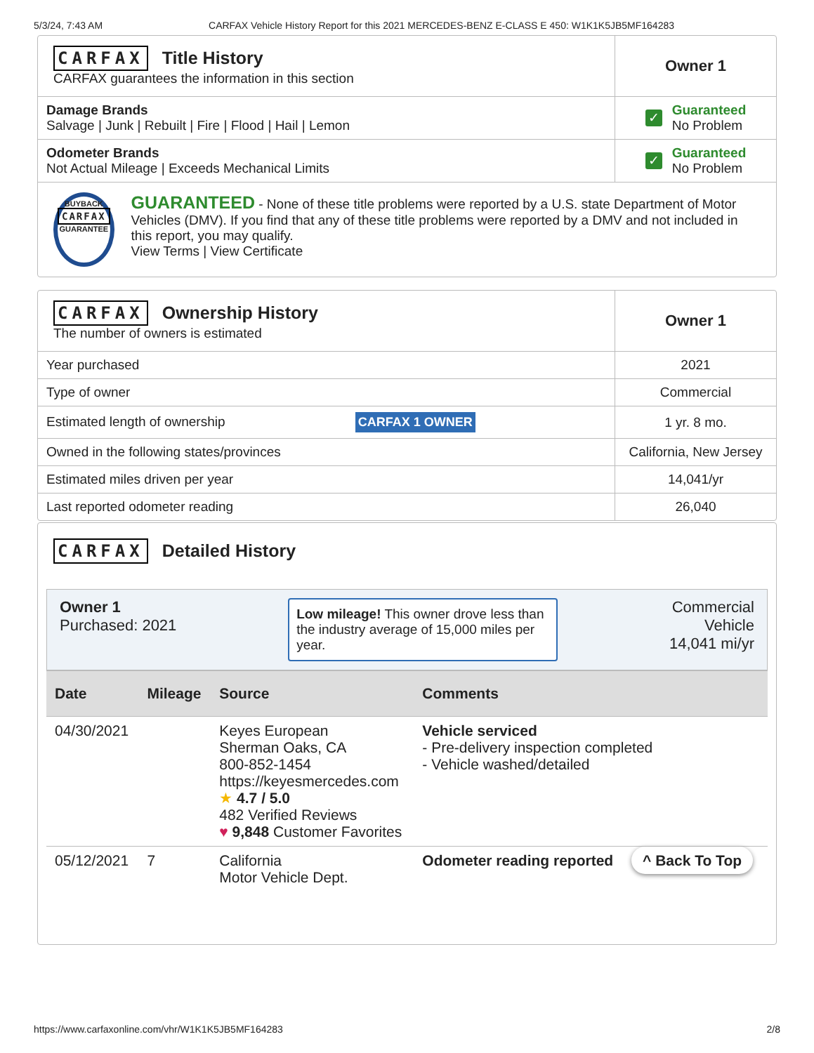5/3/24, 7:43 AM CARFAX Vehicle History Report for this 2021 MERCEDES-BENZ E-CLASS E 450: W1K1K5JB5MF164283
| CARFAX Title History CARFAX guarantees the information in this section | Owner 1 |
| Damage Brands Salvage / Junk / Rebuilt / Fire / Flood / Hail / Lemon | ✓ Guaranteed No Problem |
| Odometer Brands Not Actual Mileage / Exceeds Mechanical Limits | ✓ Guaranteed No Problem |
| BUYBACK CARFAX GUARANTEE GUARANTEED - None of these title problems were reported by a U.S. state Department of Motor Vehicles (DMV). If you find that any of these title problems were reported by a DMV and not included in this report, you may qualify. View Terms / View Certificate | |
| CARFAX Ownership History The number of owners is estimated | Owner 1 |
| Year purchased | 2021 |
| Type of owner | Commercial |
| Estimated length of ownership CARFAX 1 OWNER | 1 yr. 8 mo. |
| Owned in the following states/provinces | California, New Jersey |
| Estimated miles driven per year | 14,041/yr |
| Last reported odometer reading | 26,040 |
CARFAX
Detailed History
Owner 1
Purchased: 2021
Low mileage! This owner drove less than the industry average of 15,000 miles per year.
Commercial
Vehicle
14,041 mi/yr
| Date | Mileage | Source | Comments |
| --- | --- | --- | --- |
| 04/30/2021 | | Keyes European Sherman Oaks, CA 800-852-1454 https://keyesmercedes.com ★ 4.7 / 5.0 482 Verified Reviews ♥ 9,848 Customer Favorites | Vehicle serviced - Pre-delivery inspection completed - Vehicle washed/detailed |
| 05/12/2021 | 7 | California Motor Vehicle Dept. | Odometer reading reported ^ Back To Top |
https://www.carfaxonline.com/vhr/W1K1K5JB5MF164283 2/8